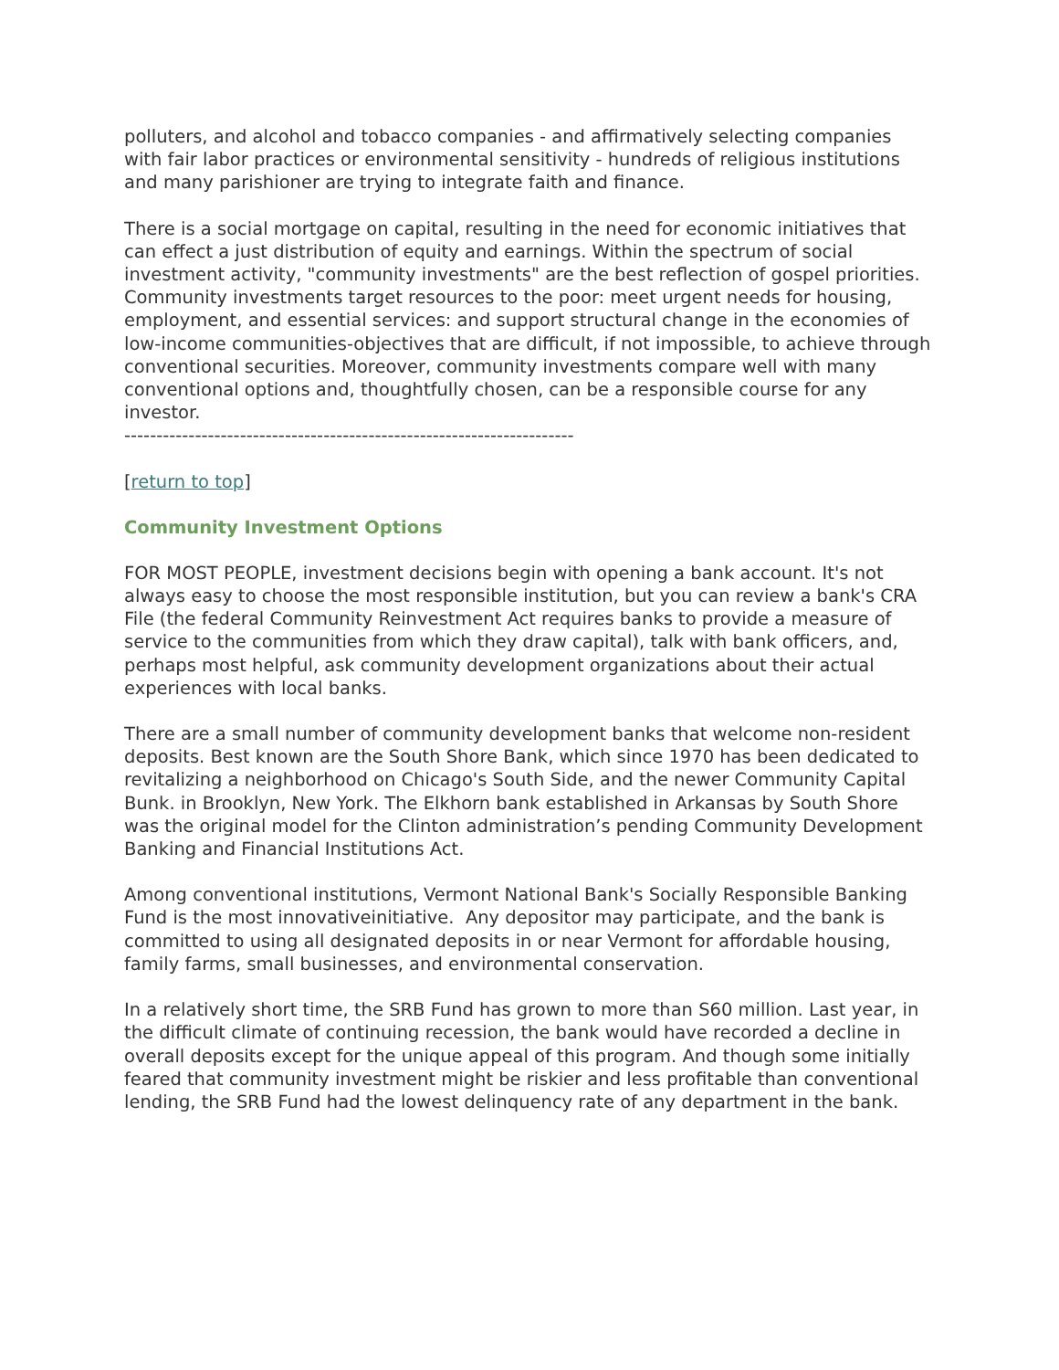polluters, and alcohol and tobacco companies - and affirmatively selecting companies with fair labor practices or environmental sensitivity - hundreds of religious institutions and many parishioner are trying to integrate faith and finance.
There is a social mortgage on capital, resulting in the need for economic initiatives that can effect a just distribution of equity and earnings. Within the spectrum of social investment activity, "community investments" are the best reflection of gospel priorities. Community investments target resources to the poor: meet urgent needs for housing, employment, and essential services: and support structural change in the economies of low-income communities-objectives that are difficult, if not impossible, to achieve through conventional securities. Moreover, community investments compare well with many conventional options and, thoughtfully chosen, can be a responsible course for any investor.
----------------------------------------------------------------------
[return to top]
Community Investment Options
FOR MOST PEOPLE, investment decisions begin with opening a bank account. It's not always easy to choose the most responsible institution, but you can review a bank's CRA File (the federal Community Reinvestment Act requires banks to provide a measure of service to the communities from which they draw capital), talk with bank officers, and, perhaps most helpful, ask community development organizations about their actual experiences with local banks.
There are a small number of community development banks that welcome non-resident deposits. Best known are the South Shore Bank, which since 1970 has been dedicated to revitalizing a neighborhood on Chicago's South Side, and the newer Community Capital Bunk. in Brooklyn, New York. The Elkhorn bank established in Arkansas by South Shore was the original model for the Clinton administration’s pending Community Development Banking and Financial Institutions Act.
Among conventional institutions, Vermont National Bank's Socially Responsible Banking Fund is the most innovativeinitiative. Any depositor may participate, and the bank is committed to using all designated deposits in or near Vermont for affordable housing, family farms, small businesses, and environmental conservation.
In a relatively short time, the SRB Fund has grown to more than S60 million. Last year, in the difficult climate of continuing recession, the bank would have recorded a decline in overall deposits except for the unique appeal of this program. And though some initially feared that community investment might be riskier and less profitable than conventional lending, the SRB Fund had the lowest delinquency rate of any department in the bank.